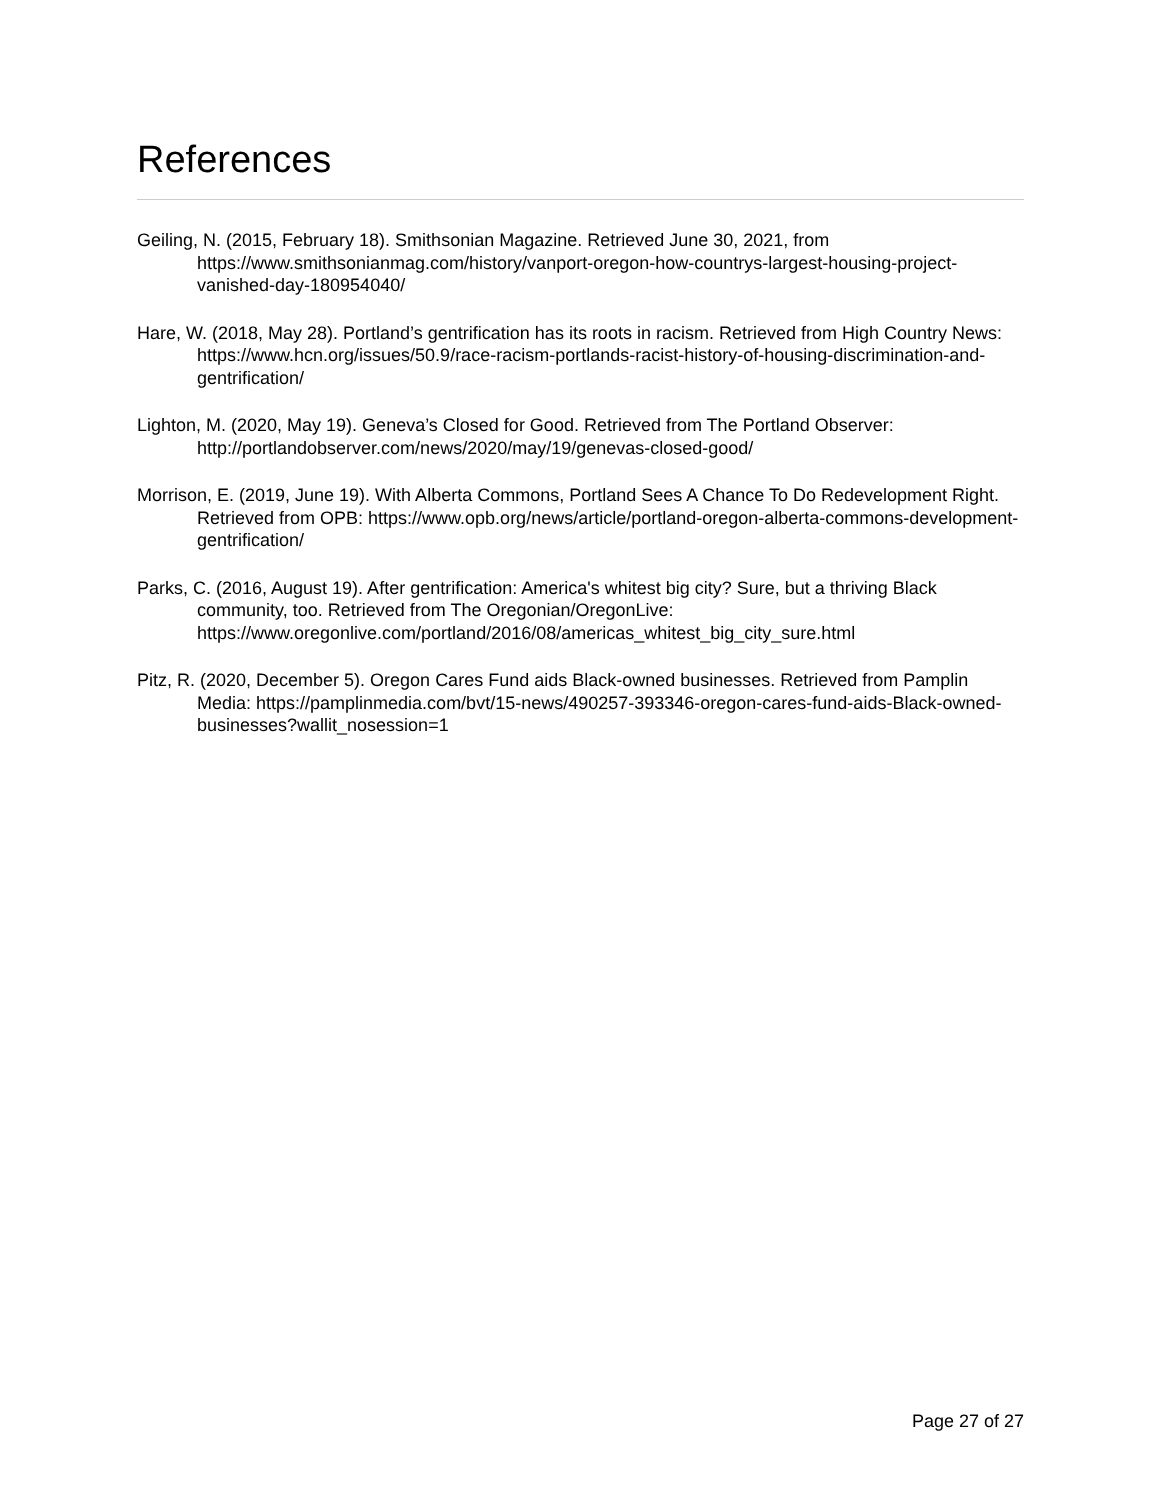References
Geiling, N. (2015, February 18). Smithsonian Magazine. Retrieved June 30, 2021, from https://www.smithsonianmag.com/history/vanport-oregon-how-countrys-largest-housing-project-vanished-day-180954040/
Hare, W. (2018, May 28). Portland’s gentrification has its roots in racism. Retrieved from High Country News: https://www.hcn.org/issues/50.9/race-racism-portlands-racist-history-of-housing-discrimination-and-gentrification/
Lighton, M. (2020, May 19). Geneva’s Closed for Good. Retrieved from The Portland Observer: http://portlandobserver.com/news/2020/may/19/genevas-closed-good/
Morrison, E. (2019, June 19). With Alberta Commons, Portland Sees A Chance To Do Redevelopment Right. Retrieved from OPB: https://www.opb.org/news/article/portland-oregon-alberta-commons-development-gentrification/
Parks, C. (2016, August 19). After gentrification: America's whitest big city? Sure, but a thriving Black community, too. Retrieved from The Oregonian/OregonLive: https://www.oregonlive.com/portland/2016/08/americas_whitest_big_city_sure.html
Pitz, R. (2020, December 5). Oregon Cares Fund aids Black-owned businesses. Retrieved from Pamplin Media: https://pamplinmedia.com/bvt/15-news/490257-393346-oregon-cares-fund-aids-Black-owned-businesses?wallit_nosession=1
Page 27 of 27